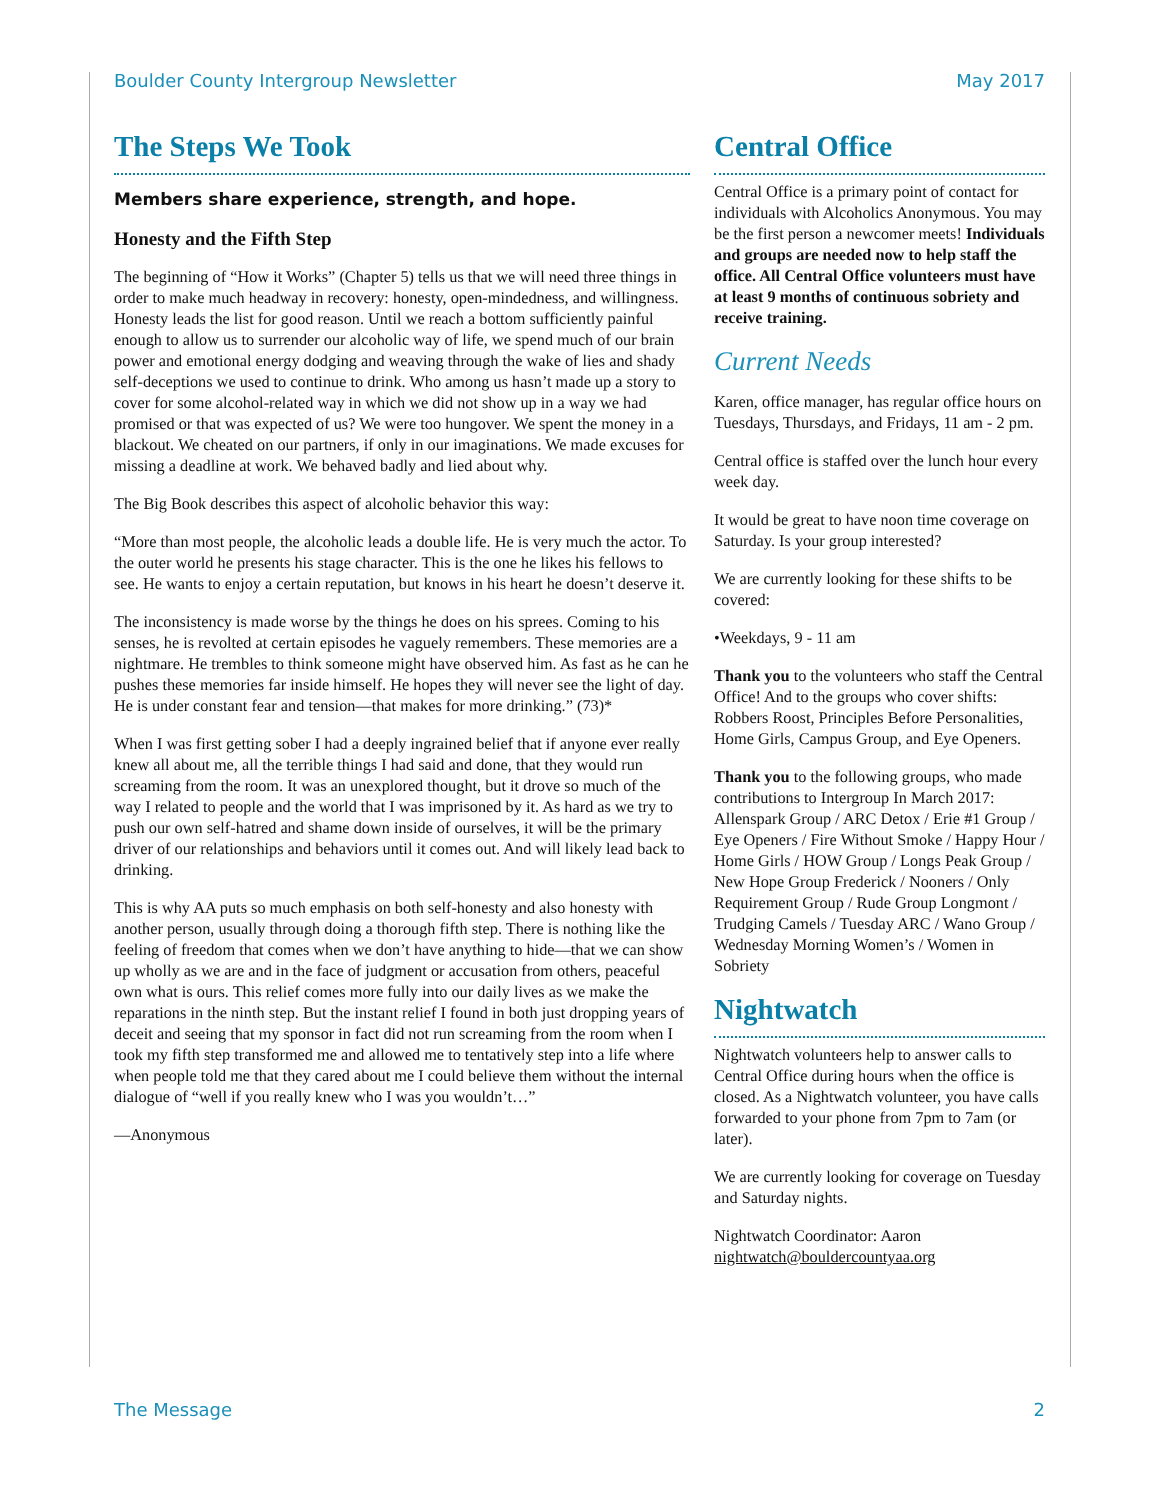Boulder County Intergroup Newsletter May 2017
The Steps We Took
Members share experience, strength, and hope.
Honesty and the Fifth Step
The beginning of “How it Works” (Chapter 5) tells us that we will need three things in order to make much headway in recovery: honesty, open-mindedness, and willingness. Honesty leads the list for good reason. Until we reach a bottom sufficiently painful enough to allow us to surrender our alcoholic way of life, we spend much of our brain power and emotional energy dodging and weaving through the wake of lies and shady self-deceptions we used to continue to drink. Who among us hasn’t made up a story to cover for some alcohol-related way in which we did not show up in a way we had promised or that was expected of us? We were too hungover. We spent the money in a blackout. We cheated on our partners, if only in our imaginations. We made excuses for missing a deadline at work. We behaved badly and lied about why.
The Big Book describes this aspect of alcoholic behavior this way:
“More than most people, the alcoholic leads a double life. He is very much the actor. To the outer world he presents his stage character. This is the one he likes his fellows to see. He wants to enjoy a certain reputation, but knows in his heart he doesn’t deserve it.
The inconsistency is made worse by the things he does on his sprees. Coming to his senses, he is revolted at certain episodes he vaguely remembers. These memories are a nightmare. He trembles to think someone might have observed him. As fast as he can he pushes these memories far inside himself. He hopes they will never see the light of day. He is under constant fear and tension—that makes for more drinking.” (73)*
When I was first getting sober I had a deeply ingrained belief that if anyone ever really knew all about me, all the terrible things I had said and done, that they would run screaming from the room. It was an unexplored thought, but it drove so much of the way I related to people and the world that I was imprisoned by it. As hard as we try to push our own self-hatred and shame down inside of ourselves, it will be the primary driver of our relationships and behaviors until it comes out. And will likely lead back to drinking.
This is why AA puts so much emphasis on both self-honesty and also honesty with another person, usually through doing a thorough fifth step. There is nothing like the feeling of freedom that comes when we don’t have anything to hide—that we can show up wholly as we are and in the face of judgment or accusation from others, peaceful own what is ours. This relief comes more fully into our daily lives as we make the reparations in the ninth step. But the instant relief I found in both just dropping years of deceit and seeing that my sponsor in fact did not run screaming from the room when I took my fifth step transformed me and allowed me to tentatively step into a life where when people told me that they cared about me I could believe them without the internal dialogue of “well if you really knew who I was you wouldn’t…”
—Anonymous
Central Office
Central Office is a primary point of contact for individuals with Alcoholics Anonymous. You may be the first person a newcomer meets! Individuals and groups are needed now to help staff the office. All Central Office volunteers must have at least 9 months of continuous sobriety and receive training.
Current Needs
Karen, office manager, has regular office hours on Tuesdays, Thursdays, and Fridays, 11 am - 2 pm.
Central office is staffed over the lunch hour every week day.
It would be great to have noon time coverage on Saturday. Is your group interested?
We are currently looking for these shifts to be covered:
•Weekdays, 9 - 11 am
Thank you to the volunteers who staff the Central Office! And to the groups who cover shifts: Robbers Roost, Principles Before Personalities, Home Girls, Campus Group, and Eye Openers.
Thank you to the following groups, who made contributions to Intergroup In March 2017: Allenspark Group / ARC Detox / Erie #1 Group / Eye Openers / Fire Without Smoke / Happy Hour / Home Girls / HOW Group / Longs Peak Group / New Hope Group Frederick / Nooners / Only Requirement Group / Rude Group Longmont / Trudging Camels / Tuesday ARC / Wano Group / Wednesday Morning Women’s / Women in Sobriety
Nightwatch
Nightwatch volunteers help to answer calls to Central Office during hours when the office is closed. As a Nightwatch volunteer, you have calls forwarded to your phone from 7pm to 7am (or later).
We are currently looking for coverage on Tuesday and Saturday nights.
Nightwatch Coordinator: Aaron nightwatch@bouldercountyaa.org
The Message 2